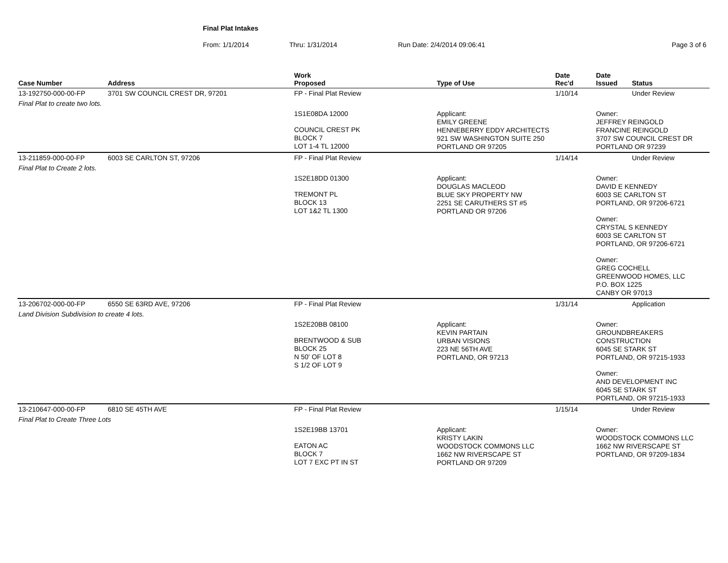Final Plat Intakes
From: 1/1/2014 Thru: 1/31/2014 Run Date: 2/4/2014 09:06:41 Page 3 of 6
| Case Number | Address | Work Proposed | Type of Use | Date Rec'd | Date Issued | Status |
| --- | --- | --- | --- | --- | --- | --- |
| 13-192750-000-00-FP | 3701 SW COUNCIL CREST DR, 97201 | FP - Final Plat Review | | 1/10/14 | | Under Review |
| Final Plat to create two lots. | | | | | | |
| | | 1S1E08DA 12000 COUNCIL CREST PK BLOCK 7 LOT 1-4 TL 12000 | Applicant: EMILY GREENE HENNEBERRY EDDY ARCHITECTS 921 SW WASHINGTON SUITE 250 PORTLAND OR 97205 | | Owner: JEFFREY REINGOLD FRANCINE REINGOLD 3707 SW COUNCIL CREST DR PORTLAND OR 97239 | |
| 13-211859-000-00-FP | 6003 SE CARLTON ST, 97206 | FP - Final Plat Review | | 1/14/14 | | Under Review |
| Final Plat to Create 2 lots. | | | | | | |
| | | 1S2E18DD 01300 TREMONT PL BLOCK 13 LOT 1&2 TL 1300 | Applicant: DOUGLAS MACLEOD BLUE SKY PROPERTY NW 2251 SE CARUTHERS ST #5 PORTLAND OR 97206 | | Owner: DAVID E KENNEDY 6003 SE CARLTON ST PORTLAND, OR 97206-6721 Owner: CRYSTAL S KENNEDY 6003 SE CARLTON ST PORTLAND, OR 97206-6721 Owner: GREG COCHELL GREENWOOD HOMES, LLC P.O. BOX 1225 CANBY OR 97013 | |
| 13-206702-000-00-FP | 6550 SE 63RD AVE, 97206 | FP - Final Plat Review | | 1/31/14 | | Application |
| Land Division Subdivision to create 4 lots. | | | | | | |
| | | 1S2E20BB 08100 BRENTWOOD & SUB BLOCK 25 N 50' OF LOT 8 S 1/2 OF LOT 9 | Applicant: KEVIN PARTAIN URBAN VISIONS 223 NE 56TH AVE PORTLAND, OR 97213 | | Owner: GROUNDBREAKERS CONSTRUCTION 6045 SE STARK ST PORTLAND, OR 97215-1933 Owner: AND DEVELOPMENT INC 6045 SE STARK ST PORTLAND, OR 97215-1933 | |
| 13-210647-000-00-FP | 6810 SE 45TH AVE | FP - Final Plat Review | | 1/15/14 | | Under Review |
| Final Plat to Create Three Lots | | | | | | |
| | | 1S2E19BB 13701 EATON AC BLOCK 7 LOT 7 EXC PT IN ST | Applicant: KRISTY LAKIN WOODSTOCK COMMONS LLC 1662 NW RIVERSCAPE ST PORTLAND OR 97209 | | Owner: WOODSTOCK COMMONS LLC 1662 NW RIVERSCAPE ST PORTLAND, OR 97209-1834 | |